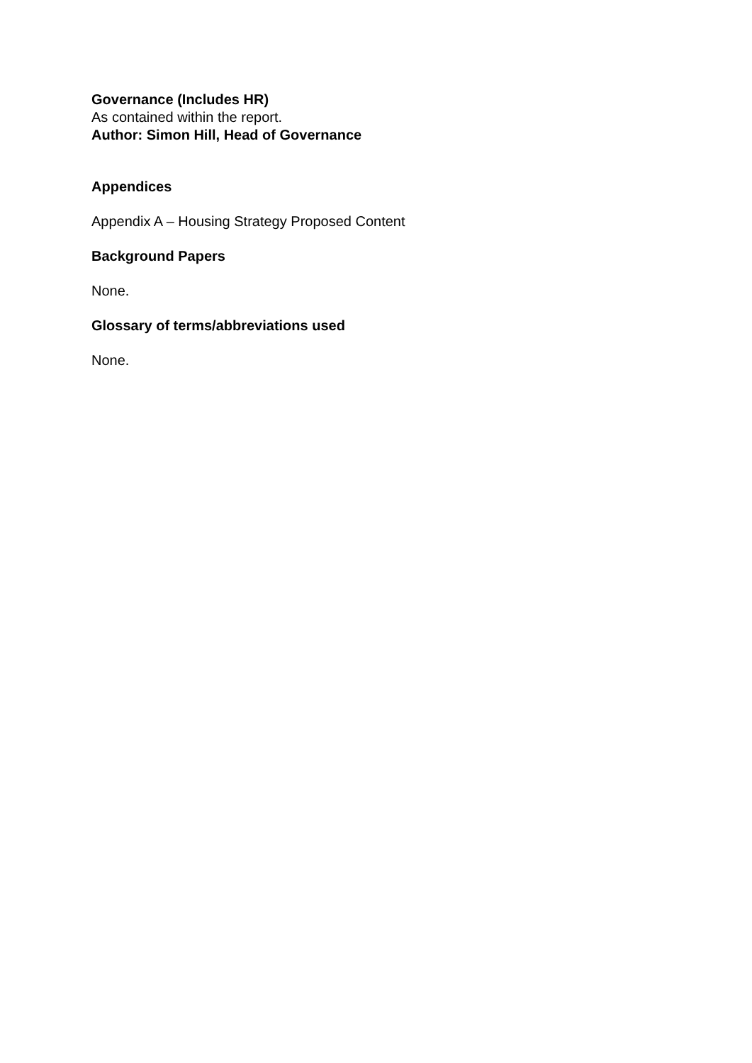Governance (Includes HR)
As contained within the report.
Author: Simon Hill, Head of Governance
Appendices
Appendix A – Housing Strategy Proposed Content
Background Papers
None.
Glossary of terms/abbreviations used
None.